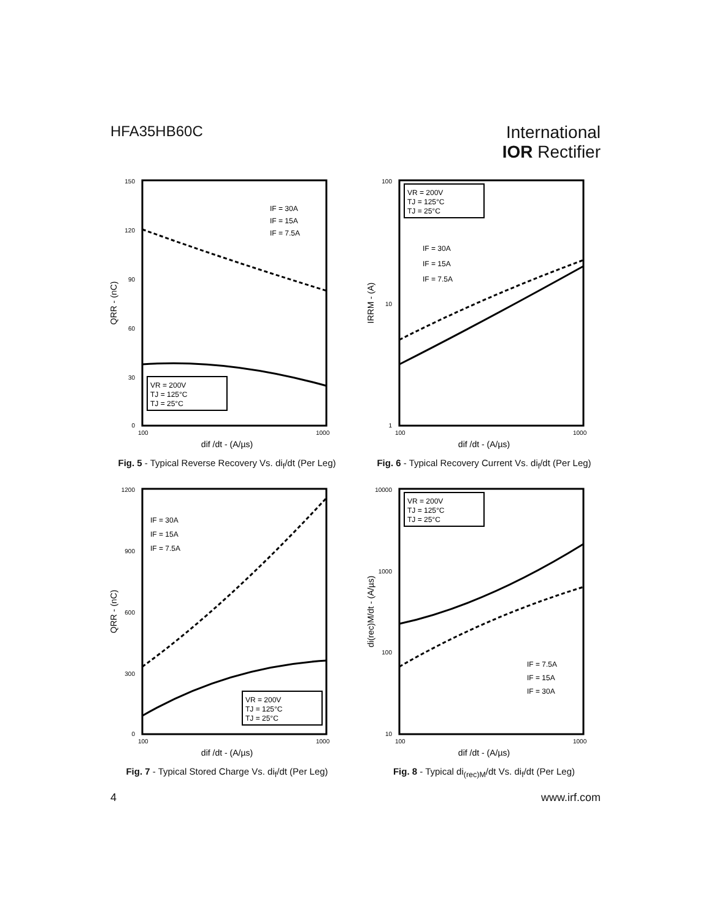HFA35HB60C
International
IOR Rectifier
150
120
90
60
30
0
100
1000
dif /dt - (A/µs)
QRR - (nC)
IF = 30A
IF = 15A
IF = 7.5A
VR = 200V
TJ = 125°C
TJ = 25°C
Fig. 5 - Typical Reverse Recovery Vs. di<sub>f</sub>/dt (Per Leg)
100
10
1
100
1000
dif /dt - (A/µs)
IRRM - (A)
IF = 30A
IF = 15A
IF = 7.5A
VR = 200V
TJ = 125°C
TJ = 25°C
Fig. 6 - Typical Recovery Current Vs. di<sub>f</sub>/dt (Per Leg)
1200
900
600
300
0
100
1000
dif /dt - (A/µs)
QRR - (nC)
IF = 30A
IF = 15A
IF = 7.5A
VR = 200V
TJ = 125°C
TJ = 25°C
Fig. 7 - Typical Stored Charge Vs. di<sub>f</sub>/dt (Per Leg)
10000
1000
100
10
100
1000
dif /dt - (A/µs)
di(rec)M/dt - (A/µs)
IF = 7.5A
IF = 15A
IF = 30A
VR = 200V
TJ = 125°C
TJ = 25°C
Fig. 8 - Typical di<sub>(rec)M</sub>/dt Vs. di<sub>f</sub>/dt (Per Leg)
4 www.irf.com